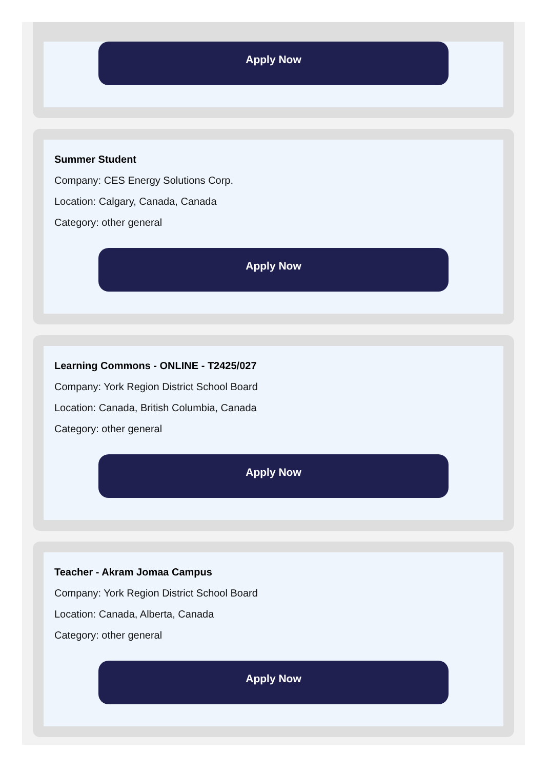Apply Now
Summer Student
Company: CES Energy Solutions Corp.
Location: Calgary, Canada, Canada
Category: other general
Apply Now
Learning Commons - ONLINE - T2425/027
Company: York Region District School Board
Location: Canada, British Columbia, Canada
Category: other general
Apply Now
Teacher - Akram Jomaa Campus
Company: York Region District School Board
Location: Canada, Alberta, Canada
Category: other general
Apply Now